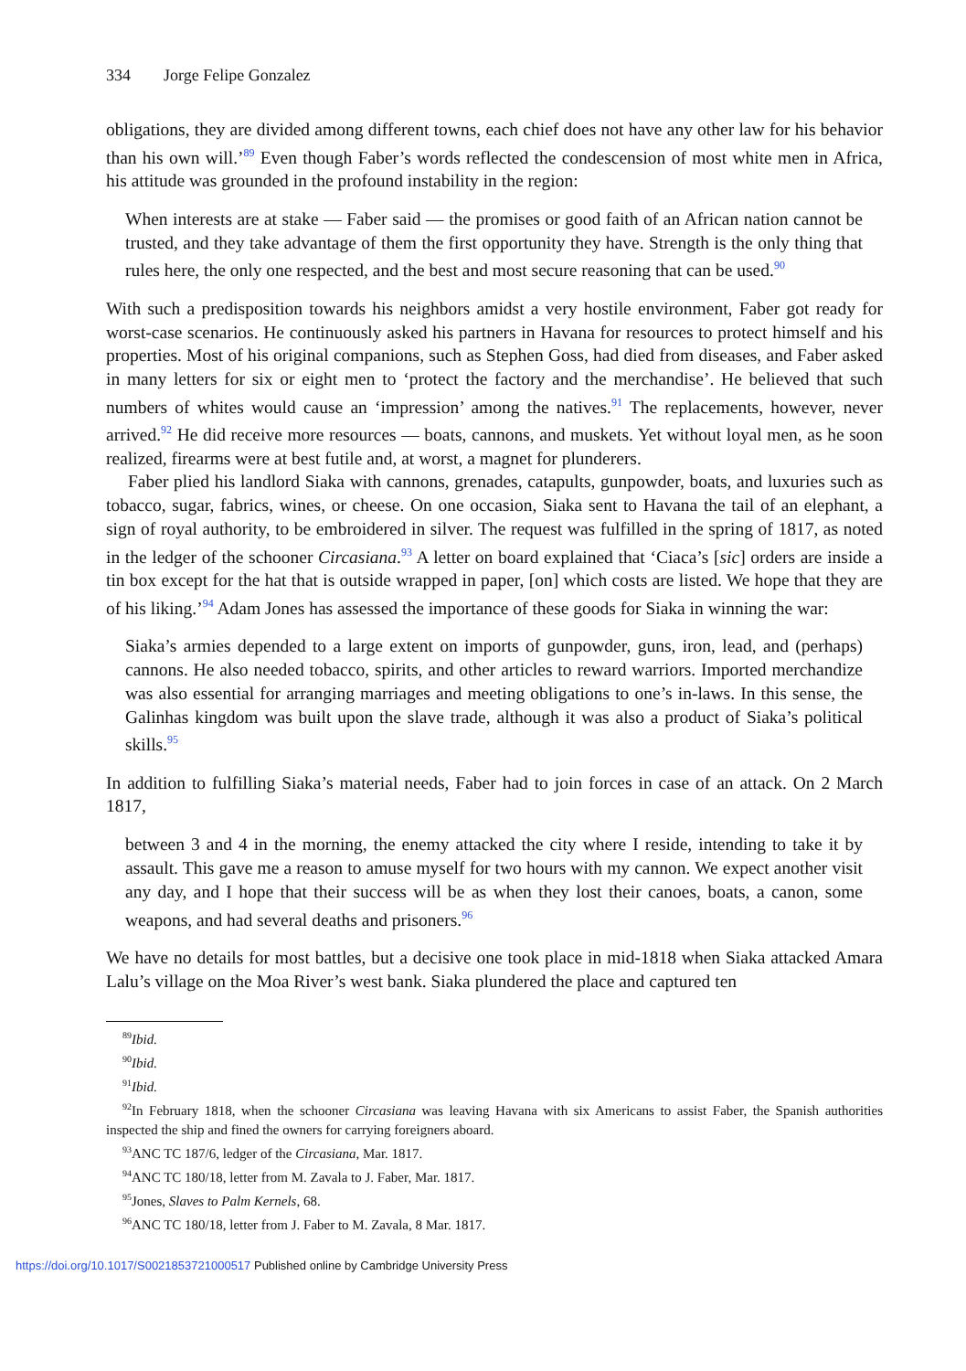334 Jorge Felipe Gonzalez
obligations, they are divided among different towns, each chief does not have any other law for his behavior than his own will.’<sup>89</sup> Even though Faber’s words reflected the condescension of most white men in Africa, his attitude was grounded in the profound instability in the region:
When interests are at stake — Faber said — the promises or good faith of an African nation cannot be trusted, and they take advantage of them the first opportunity they have. Strength is the only thing that rules here, the only one respected, and the best and most secure reasoning that can be used.<sup>90</sup>
With such a predisposition towards his neighbors amidst a very hostile environment, Faber got ready for worst-case scenarios. He continuously asked his partners in Havana for resources to protect himself and his properties. Most of his original companions, such as Stephen Goss, had died from diseases, and Faber asked in many letters for six or eight men to ‘protect the factory and the merchandise’. He believed that such numbers of whites would cause an ‘impression’ among the natives.<sup>91</sup> The replacements, however, never arrived.<sup>92</sup> He did receive more resources — boats, cannons, and muskets. Yet without loyal men, as he soon realized, firearms were at best futile and, at worst, a magnet for plunderers.
Faber plied his landlord Siaka with cannons, grenades, catapults, gunpowder, boats, and luxuries such as tobacco, sugar, fabrics, wines, or cheese. On one occasion, Siaka sent to Havana the tail of an elephant, a sign of royal authority, to be embroidered in silver. The request was fulfilled in the spring of 1817, as noted in the ledger of the schooner Circasiana.<sup>93</sup> A letter on board explained that ‘Ciaca’s [sic] orders are inside a tin box except for the hat that is outside wrapped in paper, [on] which costs are listed. We hope that they are of his liking.’<sup>94</sup> Adam Jones has assessed the importance of these goods for Siaka in winning the war:
Siaka’s armies depended to a large extent on imports of gunpowder, guns, iron, lead, and (perhaps) cannons. He also needed tobacco, spirits, and other articles to reward warriors. Imported merchandize was also essential for arranging marriages and meeting obligations to one’s in-laws. In this sense, the Galinhas kingdom was built upon the slave trade, although it was also a product of Siaka’s political skills.<sup>95</sup>
In addition to fulfilling Siaka’s material needs, Faber had to join forces in case of an attack. On 2 March 1817,
between 3 and 4 in the morning, the enemy attacked the city where I reside, intending to take it by assault. This gave me a reason to amuse myself for two hours with my cannon. We expect another visit any day, and I hope that their success will be as when they lost their canoes, boats, a canon, some weapons, and had several deaths and prisoners.<sup>96</sup>
We have no details for most battles, but a decisive one took place in mid-1818 when Siaka attacked Amara Lalu’s village on the Moa River’s west bank. Siaka plundered the place and captured ten
<sup>89</sup> Ibid.
<sup>90</sup> Ibid.
<sup>91</sup> Ibid.
<sup>92</sup>In February 1818, when the schooner Circasiana was leaving Havana with six Americans to assist Faber, the Spanish authorities inspected the ship and fined the owners for carrying foreigners aboard.
<sup>93</sup> ANC TC 187/6, ledger of the Circasiana, Mar. 1817.
<sup>94</sup> ANC TC 180/18, letter from M. Zavala to J. Faber, Mar. 1817.
<sup>95</sup> Jones, Slaves to Palm Kernels, 68.
<sup>96</sup> ANC TC 180/18, letter from J. Faber to M. Zavala, 8 Mar. 1817.
https://doi.org/10.1017/S0021853721000517 Published online by Cambridge University Press